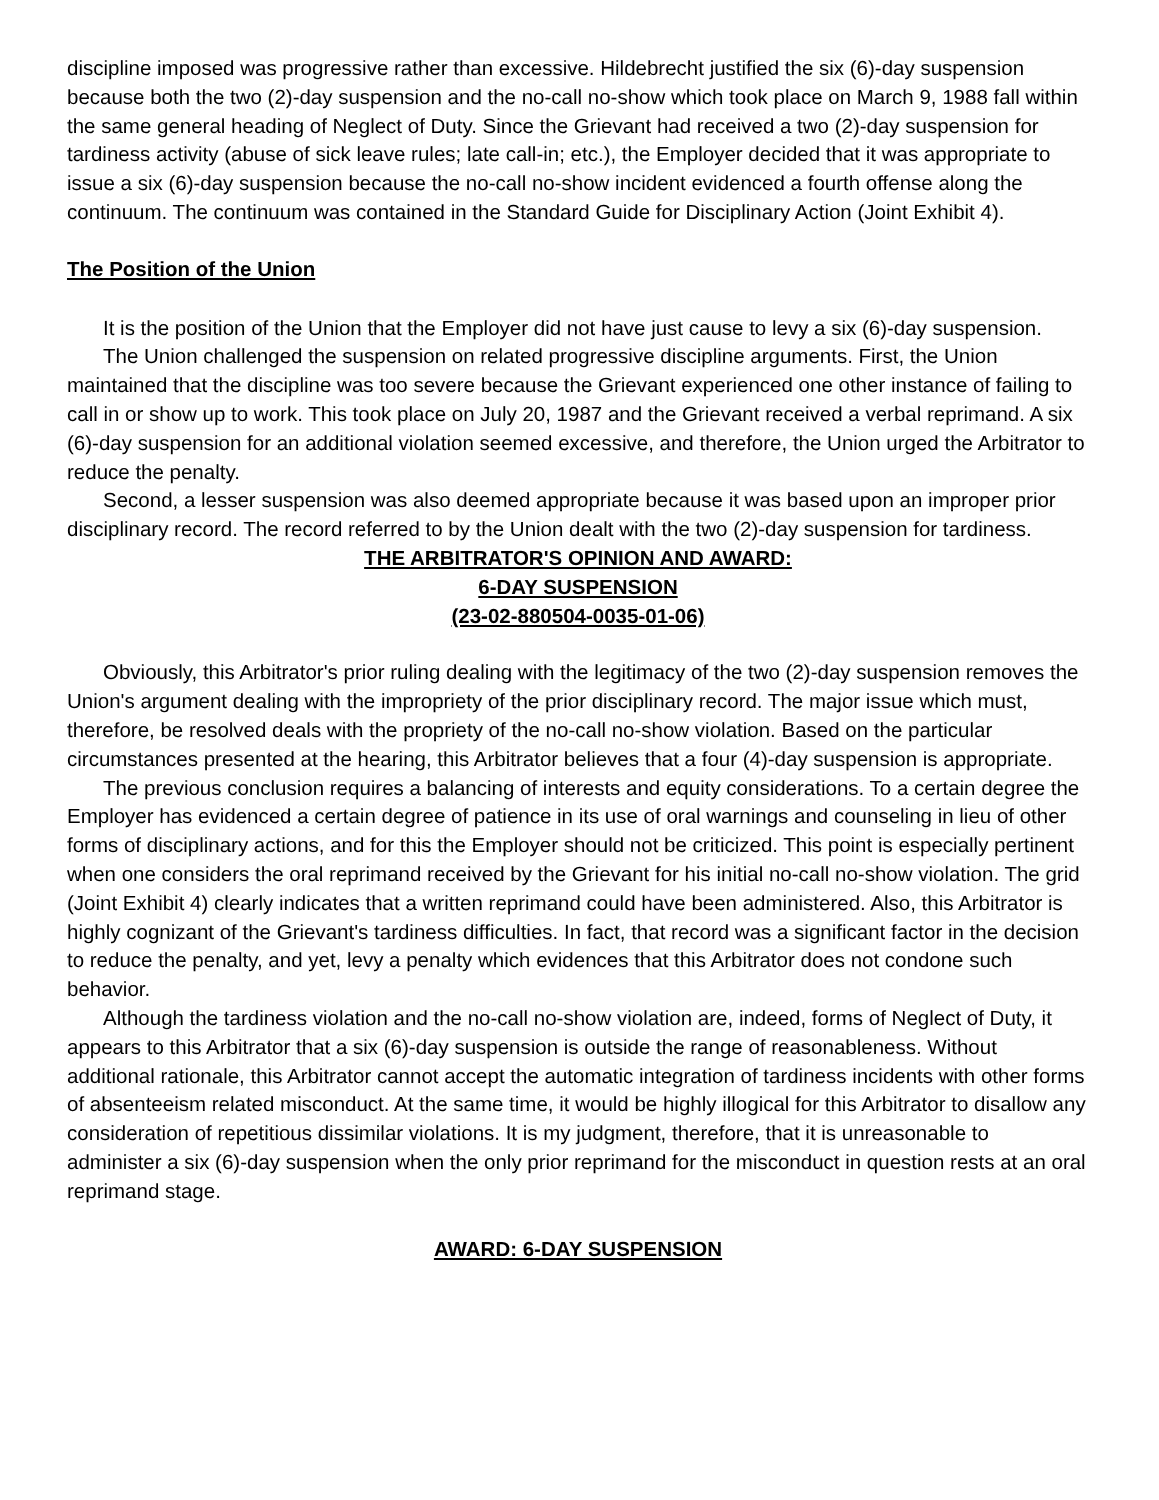discipline imposed was progressive rather than excessive. Hildebrecht justified the six (6)-day suspension because both the two (2)-day suspension and the no-call no-show which took place on March 9, 1988 fall within the same general heading of Neglect of Duty. Since the Grievant had received a two (2)-day suspension for tardiness activity (abuse of sick leave rules; late call-in; etc.), the Employer decided that it was appropriate to issue a six (6)-day suspension because the no-call no-show incident evidenced a fourth offense along the continuum. The continuum was contained in the Standard Guide for Disciplinary Action (Joint Exhibit 4).
The Position of the Union
It is the position of the Union that the Employer did not have just cause to levy a six (6)-day suspension.
The Union challenged the suspension on related progressive discipline arguments. First, the Union maintained that the discipline was too severe because the Grievant experienced one other instance of failing to call in or show up to work. This took place on July 20, 1987 and the Grievant received a verbal reprimand. A six (6)-day suspension for an additional violation seemed excessive, and therefore, the Union urged the Arbitrator to reduce the penalty.
Second, a lesser suspension was also deemed appropriate because it was based upon an improper prior disciplinary record. The record referred to by the Union dealt with the two (2)-day suspension for tardiness.
THE ARBITRATOR'S OPINION AND AWARD:
6-DAY SUSPENSION
(23-02-880504-0035-01-06)
Obviously, this Arbitrator's prior ruling dealing with the legitimacy of the two (2)-day suspension removes the Union's argument dealing with the impropriety of the prior disciplinary record. The major issue which must, therefore, be resolved deals with the propriety of the no-call no-show violation. Based on the particular circumstances presented at the hearing, this Arbitrator believes that a four (4)-day suspension is appropriate.
The previous conclusion requires a balancing of interests and equity considerations. To a certain degree the Employer has evidenced a certain degree of patience in its use of oral warnings and counseling in lieu of other forms of disciplinary actions, and for this the Employer should not be criticized. This point is especially pertinent when one considers the oral reprimand received by the Grievant for his initial no-call no-show violation. The grid (Joint Exhibit 4) clearly indicates that a written reprimand could have been administered. Also, this Arbitrator is highly cognizant of the Grievant's tardiness difficulties. In fact, that record was a significant factor in the decision to reduce the penalty, and yet, levy a penalty which evidences that this Arbitrator does not condone such behavior.
Although the tardiness violation and the no-call no-show violation are, indeed, forms of Neglect of Duty, it appears to this Arbitrator that a six (6)-day suspension is outside the range of reasonableness. Without additional rationale, this Arbitrator cannot accept the automatic integration of tardiness incidents with other forms of absenteeism related misconduct. At the same time, it would be highly illogical for this Arbitrator to disallow any consideration of repetitious dissimilar violations. It is my judgment, therefore, that it is unreasonable to administer a six (6)-day suspension when the only prior reprimand for the misconduct in question rests at an oral reprimand stage.
AWARD: 6-DAY SUSPENSION